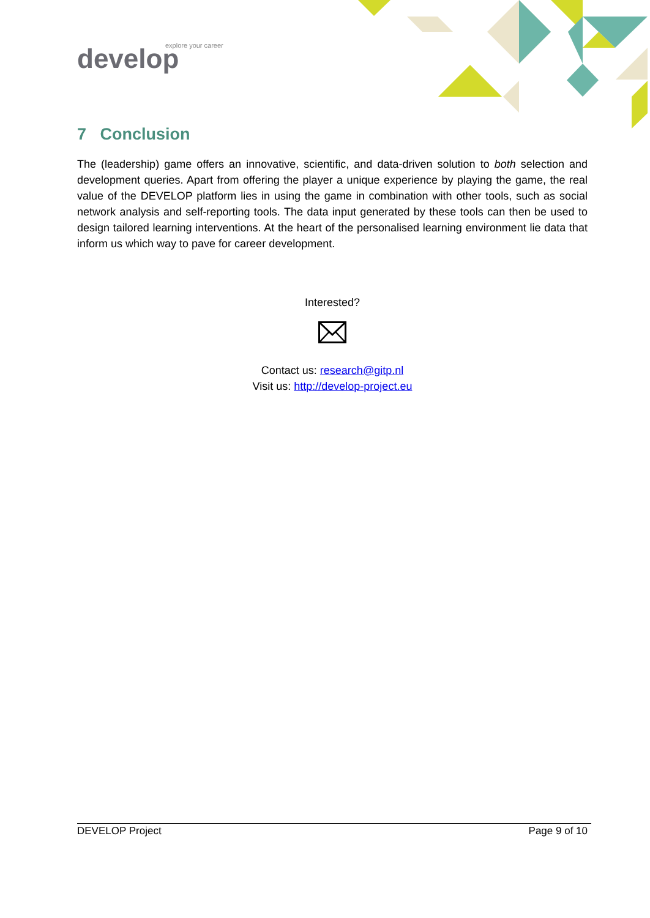explore your career
develop
7 Conclusion
The (leadership) game offers an innovative, scientific, and data-driven solution to both selection and development queries. Apart from offering the player a unique experience by playing the game, the real value of the DEVELOP platform lies in using the game in combination with other tools, such as social network analysis and self-reporting tools. The data input generated by these tools can then be used to design tailored learning interventions. At the heart of the personalised learning environment lie data that inform us which way to pave for career development.
Interested?
Contact us: research@gitp.nl
Visit us: http://develop-project.eu
DEVELOP Project Page 9 of 10